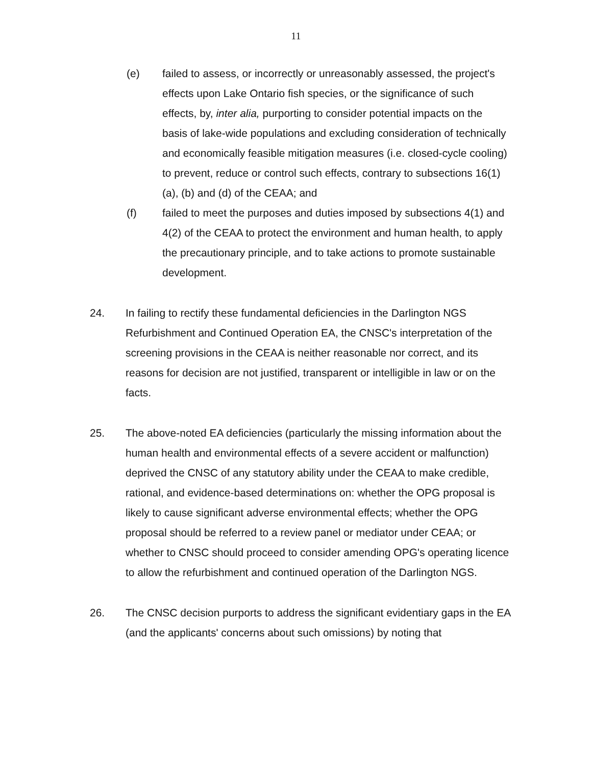11
(e) failed to assess, or incorrectly or unreasonably assessed, the project's effects upon Lake Ontario fish species, or the significance of such effects, by, inter alia, purporting to consider potential impacts on the basis of lake-wide populations and excluding consideration of technically and economically feasible mitigation measures (i.e. closed-cycle cooling) to prevent, reduce or control such effects, contrary to subsections 16(1)(a), (b) and (d) of the CEAA; and
(f) failed to meet the purposes and duties imposed by subsections 4(1) and 4(2) of the CEAA to protect the environment and human health, to apply the precautionary principle, and to take actions to promote sustainable development.
24. In failing to rectify these fundamental deficiencies in the Darlington NGS Refurbishment and Continued Operation EA, the CNSC's interpretation of the screening provisions in the CEAA is neither reasonable nor correct, and its reasons for decision are not justified, transparent or intelligible in law or on the facts.
25. The above-noted EA deficiencies (particularly the missing information about the human health and environmental effects of a severe accident or malfunction) deprived the CNSC of any statutory ability under the CEAA to make credible, rational, and evidence-based determinations on: whether the OPG proposal is likely to cause significant adverse environmental effects; whether the OPG proposal should be referred to a review panel or mediator under CEAA; or whether to CNSC should proceed to consider amending OPG's operating licence to allow the refurbishment and continued operation of the Darlington NGS.
26. The CNSC decision purports to address the significant evidentiary gaps in the EA (and the applicants' concerns about such omissions) by noting that